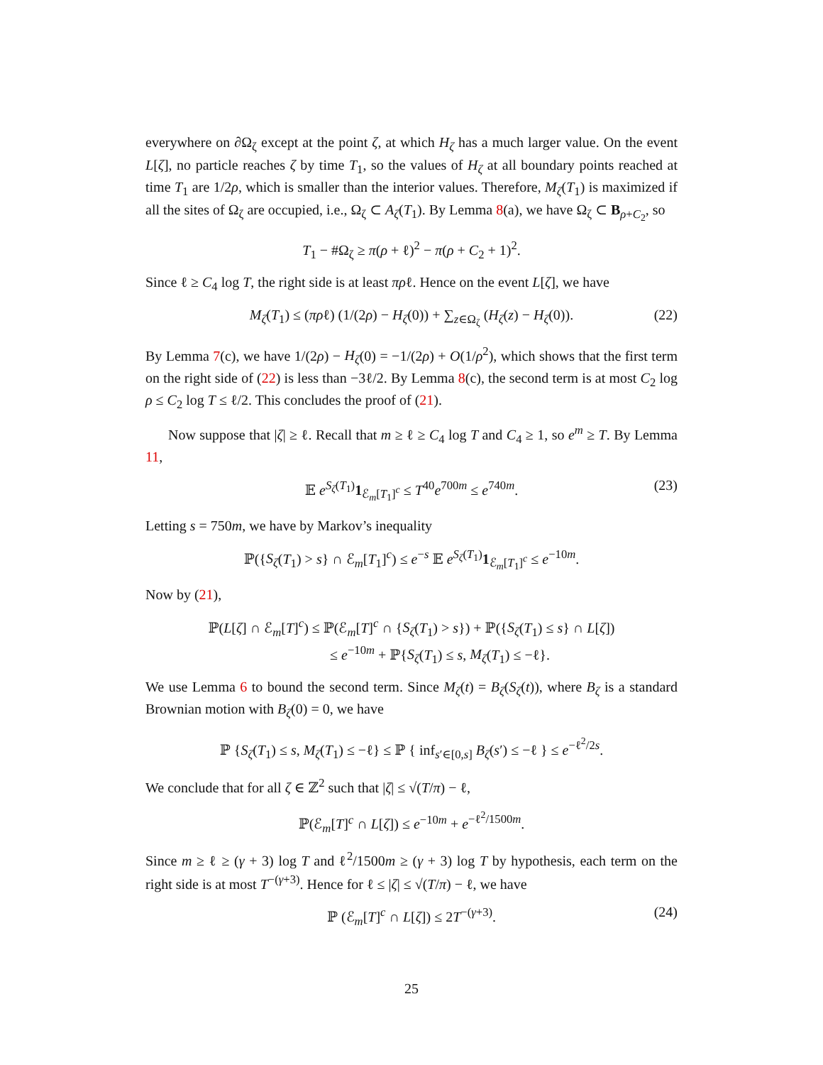everywhere on ∂Ω<sub>ζ</sub> except at the point ζ, at which H<sub>ζ</sub> has a much larger value. On the event L[ζ], no particle reaches ζ by time T<sub>1</sub>, so the values of H<sub>ζ</sub> at all boundary points reached at time T<sub>1</sub> are 1/2ρ, which is smaller than the interior values. Therefore, M<sub>ζ</sub>(T<sub>1</sub>) is maximized if all the sites of Ω<sub>ζ</sub> are occupied, i.e., Ω<sub>ζ</sub> ⊂ A<sub>ζ</sub>(T<sub>1</sub>). By Lemma 8(a), we have Ω<sub>ζ</sub> ⊂ B<sub>ρ+C<sub>2</sub></sub>, so
T<sub>1</sub> − #Ω<sub>ζ</sub> ≥ π(ρ + ℓ)<sup>2</sup> − π(ρ + C<sub>2</sub> + 1)<sup>2</sup>.
Since ℓ ≥ C<sub>4</sub> log T, the right side is at least πρℓ. Hence on the event L[ζ], we have
M<sub>ζ</sub>(T<sub>1</sub>) ≤ (πρℓ) (1/(2ρ) − H<sub>ζ</sub>(0)) + ∑<sub>z∈Ω<sub>ζ</sub></sub> (H<sub>ζ</sub>(z) − H<sub>ζ</sub>(0)). (22)
By Lemma 7(c), we have 1/(2ρ) − H<sub>ζ</sub>(0) = −1/(2ρ) + O(1/ρ<sup>2</sup>), which shows that the first term on the right side of (22) is less than −3ℓ/2. By Lemma 8(c), the second term is at most C<sub>2</sub> log ρ ≤ C<sub>2</sub> log T ≤ ℓ/2. This concludes the proof of (21).
Now suppose that |ζ| ≥ ℓ. Recall that m ≥ ℓ ≥ C<sub>4</sub> log T and C<sub>4</sub> ≥ 1, so e<sup>m</sup> ≥ T. By Lemma 11,
𝔼 e<sup>S<sub>ζ</sub>(T<sub>1</sub>)</sup>1<sub>ℰ<sub>m</sub>[T<sub>1</sub>]<sup>c</sup></sub> ≤ T<sup>40</sup>e<sup>700m</sup> ≤ e<sup>740m</sup>. (23)
Letting s = 750m, we have by Markov’s inequality
ℙ({S<sub>ζ</sub>(T<sub>1</sub>) > s} ∩ ℰ<sub>m</sub>[T<sub>1</sub>]<sup>c</sup>) ≤ e<sup>−s</sup> 𝔼 e<sup>S<sub>ζ</sub>(T<sub>1</sub>)</sup>1<sub>ℰ<sub>m</sub>[T<sub>1</sub>]<sup>c</sup></sub> ≤ e<sup>−10m</sup>.
Now by (21),
ℙ(L[ζ] ∩ ℰ<sub>m</sub>[T]<sup>c</sup>) ≤ ℙ(ℰ<sub>m</sub>[T]<sup>c</sup> ∩ {S<sub>ζ</sub>(T<sub>1</sub>) > s}) + ℙ({S<sub>ζ</sub>(T<sub>1</sub>) ≤ s} ∩ L[ζ])
≤ e<sup>−10m</sup> + ℙ{S<sub>ζ</sub>(T<sub>1</sub>) ≤ s, M<sub>ζ</sub>(T<sub>1</sub>) ≤ −ℓ}.
We use Lemma 6 to bound the second term. Since M<sub>ζ</sub>(t) = B<sub>ζ</sub>(S<sub>ζ</sub>(t)), where B<sub>ζ</sub> is a standard Brownian motion with B<sub>ζ</sub>(0) = 0, we have
ℙ {S<sub>ζ</sub>(T<sub>1</sub>) ≤ s, M<sub>ζ</sub>(T<sub>1</sub>) ≤ −ℓ} ≤ ℙ { inf<sub>s′∈[0,s]</sub> B<sub>ζ</sub>(s′) ≤ −ℓ } ≤ e<sup>−ℓ<sup>2</sup>/2s</sup>.
We conclude that for all ζ ∈ ℤ<sup>2</sup> such that |ζ| ≤ √(T/π) − ℓ,
ℙ(ℰ<sub>m</sub>[T]<sup>c</sup> ∩ L[ζ]) ≤ e<sup>−10m</sup> + e<sup>−ℓ<sup>2</sup>/1500m</sup>.
Since m ≥ ℓ ≥ (γ + 3) log T and ℓ<sup>2</sup>/1500m ≥ (γ + 3) log T by hypothesis, each term on the right side is at most T<sup>−(γ+3)</sup>. Hence for ℓ ≤ |ζ| ≤ √(T/π) − ℓ, we have
ℙ (ℰ<sub>m</sub>[T]<sup>c</sup> ∩ L[ζ]) ≤ 2T<sup>−(γ+3)</sup>. (24)
25